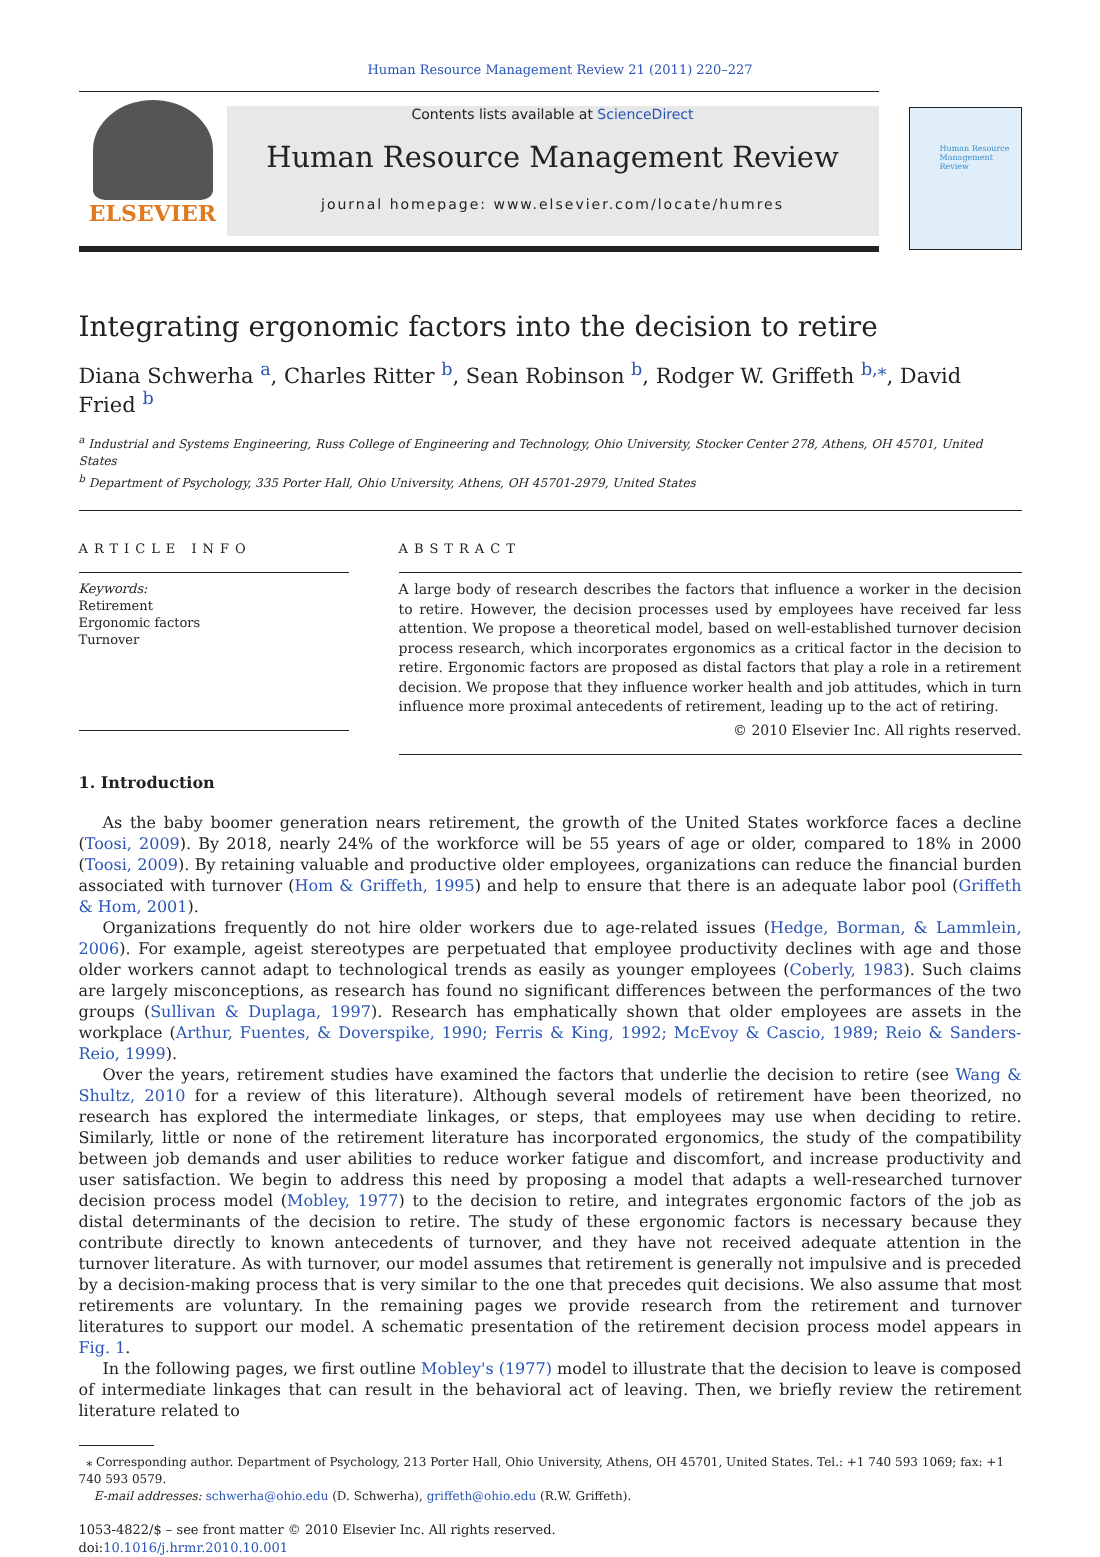Human Resource Management Review 21 (2011) 220–227
ELSEVIER
Contents lists available at ScienceDirect
Human Resource Management Review
journal homepage: www.elsevier.com/locate/humres
Human Resource Management Review
Integrating ergonomic factors into the decision to retire
Diana Schwerha <sup>a</sup>, Charles Ritter <sup>b</sup>, Sean Robinson <sup>b</sup>, Rodger W. Griffeth <sup>b,⁎</sup>, David Fried <sup>b</sup>
<sup>a</sup> Industrial and Systems Engineering, Russ College of Engineering and Technology, Ohio University, Stocker Center 278, Athens, OH 45701, United States
<sup>b</sup> Department of Psychology, 335 Porter Hall, Ohio University, Athens, OH 45701-2979, United States
ARTICLE INFO
Keywords:
Retirement
Ergonomic factors
Turnover
ABSTRACT
A large body of research describes the factors that influence a worker in the decision to retire. However, the decision processes used by employees have received far less attention. We propose a theoretical model, based on well-established turnover decision process research, which incorporates ergonomics as a critical factor in the decision to retire. Ergonomic factors are proposed as distal factors that play a role in a retirement decision. We propose that they influence worker health and job attitudes, which in turn influence more proximal antecedents of retirement, leading up to the act of retiring.
© 2010 Elsevier Inc. All rights reserved.
1. Introduction
As the baby boomer generation nears retirement, the growth of the United States workforce faces a decline (Toosi, 2009). By 2018, nearly 24% of the workforce will be 55 years of age or older, compared to 18% in 2000 (Toosi, 2009). By retaining valuable and productive older employees, organizations can reduce the financial burden associated with turnover (Hom & Griffeth, 1995) and help to ensure that there is an adequate labor pool (Griffeth & Hom, 2001).
Organizations frequently do not hire older workers due to age-related issues (Hedge, Borman, & Lammlein, 2006). For example, ageist stereotypes are perpetuated that employee productivity declines with age and those older workers cannot adapt to technological trends as easily as younger employees (Coberly, 1983). Such claims are largely misconceptions, as research has found no significant differences between the performances of the two groups (Sullivan & Duplaga, 1997). Research has emphatically shown that older employees are assets in the workplace (Arthur, Fuentes, & Doverspike, 1990; Ferris & King, 1992; McEvoy & Cascio, 1989; Reio & Sanders-Reio, 1999).
Over the years, retirement studies have examined the factors that underlie the decision to retire (see Wang & Shultz, 2010 for a review of this literature). Although several models of retirement have been theorized, no research has explored the intermediate linkages, or steps, that employees may use when deciding to retire. Similarly, little or none of the retirement literature has incorporated ergonomics, the study of the compatibility between job demands and user abilities to reduce worker fatigue and discomfort, and increase productivity and user satisfaction. We begin to address this need by proposing a model that adapts a well-researched turnover decision process model (Mobley, 1977) to the decision to retire, and integrates ergonomic factors of the job as distal determinants of the decision to retire. The study of these ergonomic factors is necessary because they contribute directly to known antecedents of turnover, and they have not received adequate attention in the turnover literature. As with turnover, our model assumes that retirement is generally not impulsive and is preceded by a decision-making process that is very similar to the one that precedes quit decisions. We also assume that most retirements are voluntary. In the remaining pages we provide research from the retirement and turnover literatures to support our model. A schematic presentation of the retirement decision process model appears in Fig. 1.
In the following pages, we first outline Mobley's (1977) model to illustrate that the decision to leave is composed of intermediate linkages that can result in the behavioral act of leaving. Then, we briefly review the retirement literature related to
⁎ Corresponding author. Department of Psychology, 213 Porter Hall, Ohio University, Athens, OH 45701, United States. Tel.: +1 740 593 1069; fax: +1 740 593 0579.
E-mail addresses: schwerha@ohio.edu (D. Schwerha), griffeth@ohio.edu (R.W. Griffeth).
1053-4822/$ – see front matter © 2010 Elsevier Inc. All rights reserved.
doi:10.1016/j.hrmr.2010.10.001